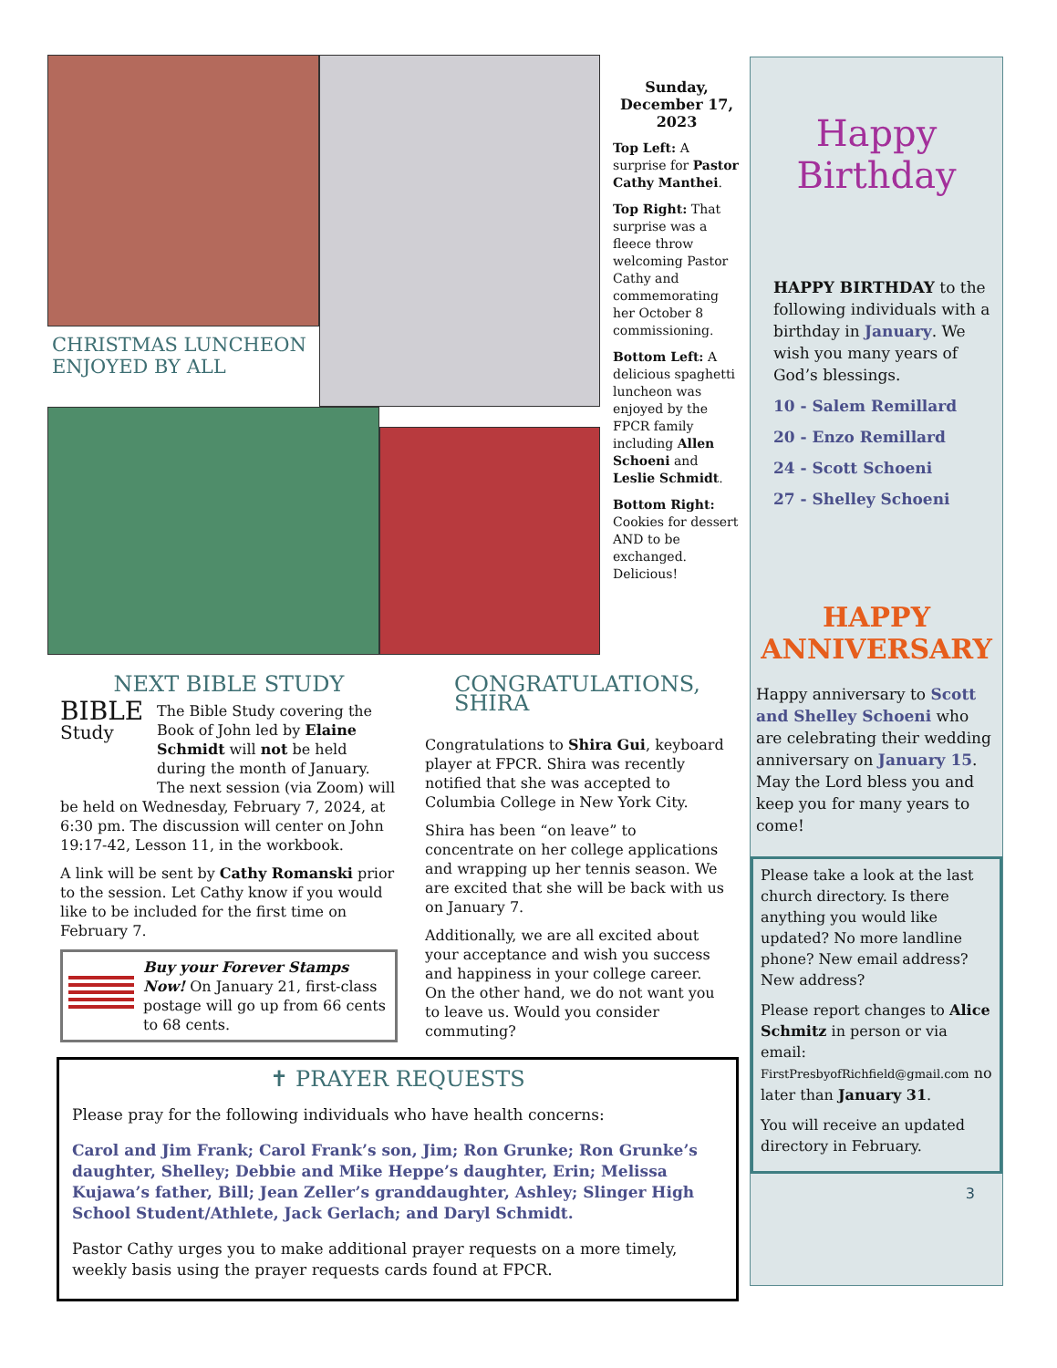CHRISTMAS LUNCHEON ENJOYED BY ALL
Sunday, December 17, 2023
Top Left: A surprise for Pastor Cathy Manthei.
Top Right: That surprise was a fleece throw welcoming Pastor Cathy and commemorating her October 8 commissioning.
Bottom Left: A delicious spaghetti luncheon was enjoyed by the FPCR family including Allen Schoeni and Leslie Schmidt.
Bottom Right: Cookies for dessert AND to be exchanged. Delicious!
NEXT BIBLE STUDY
BIBLE Study
The Bible Study covering the Book of John led by Elaine Schmidt will not be held during the month of January. The next session (via Zoom) will be held on Wednesday, February 7, 2024, at 6:30 pm. The discussion will center on John 19:17-42, Lesson 11, in the workbook.
A link will be sent by Cathy Romanski prior to the session. Let Cathy know if you would like to be included for the first time on February 7.
Buy your Forever Stamps Now! On January 21, first-class postage will go up from 66 cents to 68 cents.
CONGRATULATIONS, SHIRA
Congratulations to Shira Gui, keyboard player at FPCR. Shira was recently notified that she was accepted to Columbia College in New York City.
Shira has been “on leave” to concentrate on her college applications and wrapping up her tennis season. We are excited that she will be back with us on January 7.
Additionally, we are all excited about your acceptance and wish you success and happiness in your college career. On the other hand, we do not want you to leave us. Would you consider commuting?
✝ PRAYER REQUESTS
Please pray for the following individuals who have health concerns:
Carol and Jim Frank; Carol Frank’s son, Jim; Ron Grunke; Ron Grunke’s daughter, Shelley; Debbie and Mike Heppe’s daughter, Erin; Melissa Kujawa’s father, Bill; Jean Zeller’s granddaughter, Ashley; Slinger High School Student/Athlete, Jack Gerlach; and Daryl Schmidt.
Pastor Cathy urges you to make additional prayer requests on a more timely, weekly basis using the prayer requests cards found at FPCR.
Happy Birthday
HAPPY BIRTHDAY to the following individuals with a birthday in January. We wish you many years of God’s blessings.
10 - Salem Remillard
20 - Enzo Remillard
24 - Scott Schoeni
27 - Shelley Schoeni
HAPPY ANNIVERSARY
Happy anniversary to Scott and Shelley Schoeni who are celebrating their wedding anniversary on January 15. May the Lord bless you and keep you for many years to come!
Please take a look at the last church directory. Is there anything you would like updated? No more landline phone? New email address? New address?
Please report changes to Alice Schmitz in person or via email: FirstPresbyofRichfield@gmail.com no later than January 31.
You will receive an updated directory in February.
3